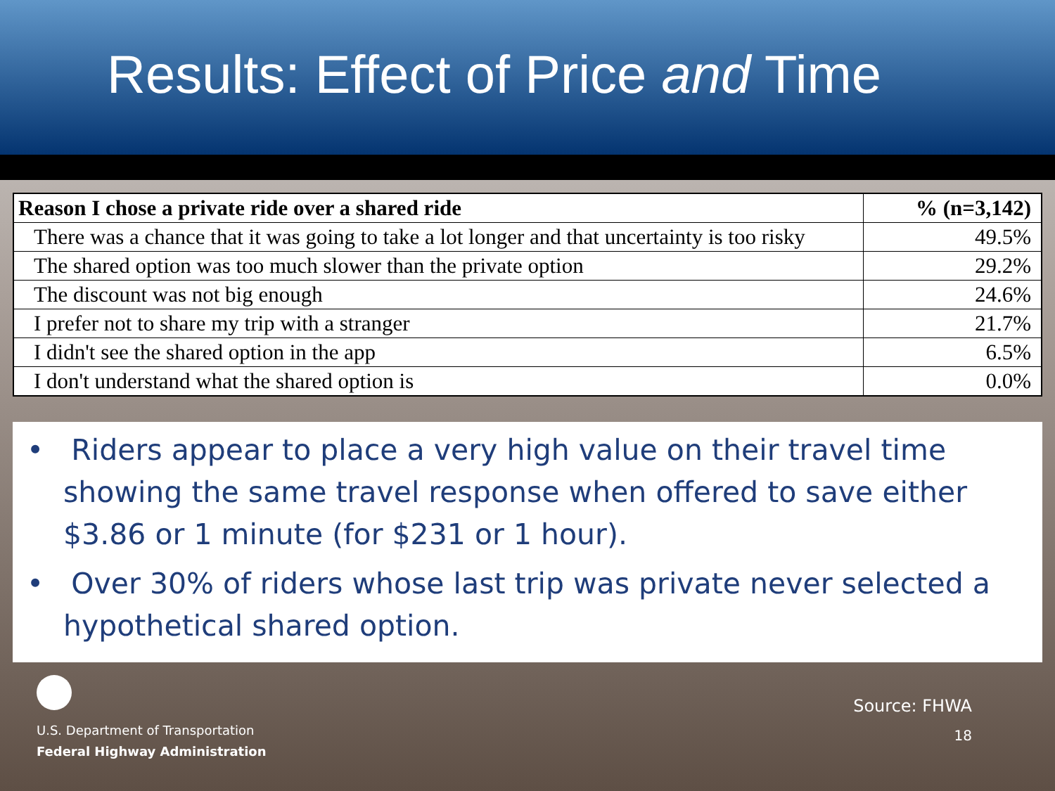Results: Effect of Price and Time
| Reason I chose a private ride over a shared ride | % (n=3,142) |
| --- | --- |
| There was a chance that it was going to take a lot longer and that uncertainty is too risky | 49.5% |
| The shared option was too much slower than the private option | 29.2% |
| The discount was not big enough | 24.6% |
| I prefer not to share my trip with a stranger | 21.7% |
| I didn't see the shared option in the app | 6.5% |
| I don't understand what the shared option is | 0.0% |
• Riders appear to place a very high value on their travel time showing the same travel response when offered to save either $3.86 or 1 minute (for $231 or 1 hour).
• Over 30% of riders whose last trip was private never selected a hypothetical shared option.
U.S. Department of Transportation
Federal Highway Administration
Source: FHWA
18